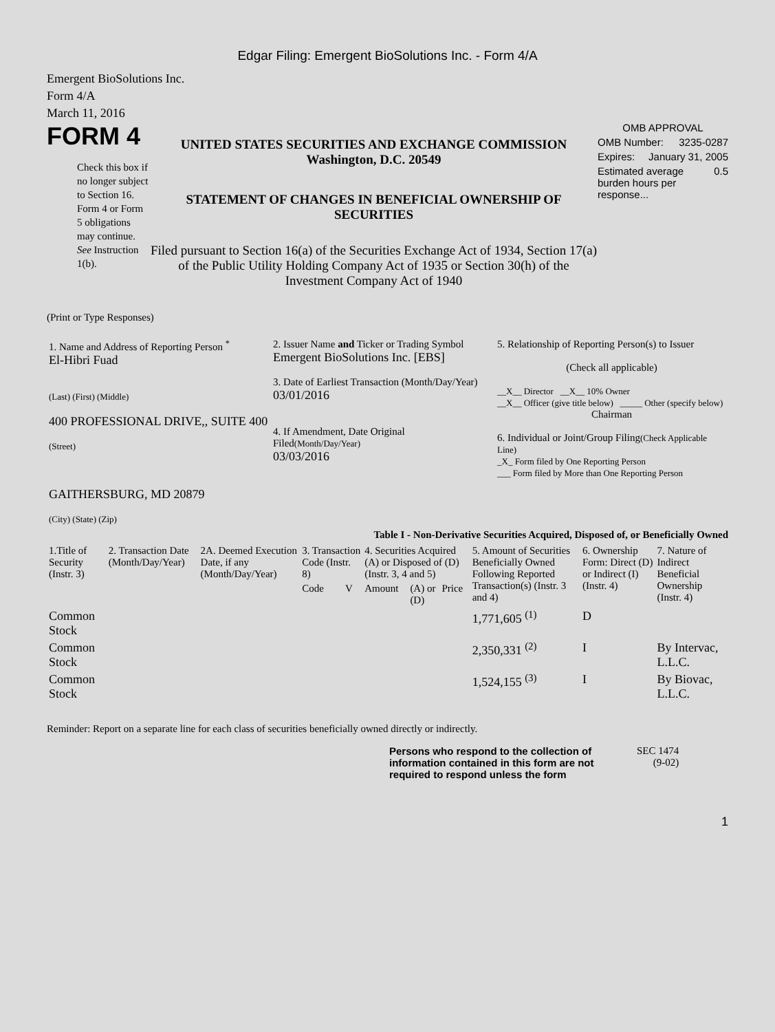Edgar Filing: Emergent BioSolutions Inc. - Form 4/A
Emergent BioSolutions Inc.
Form 4/A
March 11, 2016
FORM 4
Check this box if no longer subject to Section 16. Form 4 or Form 5 obligations may continue. See Instruction 1(b).
UNITED STATES SECURITIES AND EXCHANGE COMMISSION
Washington, D.C. 20549
STATEMENT OF CHANGES IN BENEFICIAL OWNERSHIP OF SECURITIES
Filed pursuant to Section 16(a) of the Securities Exchange Act of 1934, Section 17(a) of the Public Utility Holding Company Act of 1935 or Section 30(h) of the Investment Company Act of 1940
OMB APPROVAL
OMB Number: 3235-0287
Expires: January 31, 2005
Estimated average burden hours per response... 0.5
(Print or Type Responses)
| 1. Name and Address of Reporting Person <sup>*</sup> El-Hibri Fuad (Last) (First) (Middle) 400 PROFESSIONAL DRIVE,, SUITE 400 (Street) GAITHERSBURG, MD 20879 (City) (State) (Zip) | 2. Issuer Name and Ticker or Trading Symbol Emergent BioSolutions Inc. [EBS] 3. Date of Earliest Transaction (Month/Day/Year) 03/01/2016 4. If Amendment, Date Original Filed (Month/Day/Year) 03/03/2016 | 5. Relationship of Reporting Person(s) to Issuer (Check all applicable) __X__ Director __X__ 10% Owner __X__ Officer (give title below) _____ Other (specify below) Chairman 6. Individual or Joint/Group Filing (Check Applicable Line) _X_ Form filed by One Reporting Person ___ Form filed by More than One Reporting Person |
Table I - Non-Derivative Securities Acquired, Disposed of, or Beneficially Owned
| 1.Title of Security (Instr. 3) | 2. Transaction Date (Month/Day/Year) | 2A. Deemed Execution Date, if any (Month/Day/Year) | 3. Transaction Code (Instr. 8) | | 4. Securities Acquired (A) or Disposed of (D) (Instr. 3, 4 and 5) | | | 5. Amount of Securities Beneficially Owned Following Reported Transaction(s) (Instr. 3 and 4) | 6. Ownership Form: Direct (D) or Indirect (I) (Instr. 4) | 7. Nature of Indirect Beneficial Ownership (Instr. 4) |
| --- | --- | --- | --- | --- | --- | --- | --- | --- | --- | --- |
| | | | Code | V | Amount | (A) or (D) | Price | | | |
| Common Stock | | | | | | | | 1,771,605 <sup>(1)</sup> | D | |
| Common Stock | | | | | | | | 2,350,331 <sup>(2)</sup> | I | By Intervac, L.L.C. |
| Common Stock | | | | | | | | 1,524,155 <sup>(3)</sup> | I | By Biovac, L.L.C. |
Reminder: Report on a separate line for each class of securities beneficially owned directly or indirectly.
Persons who respond to the collection of information contained in this form are not required to respond unless the form
SEC 1474
(9-02)
1